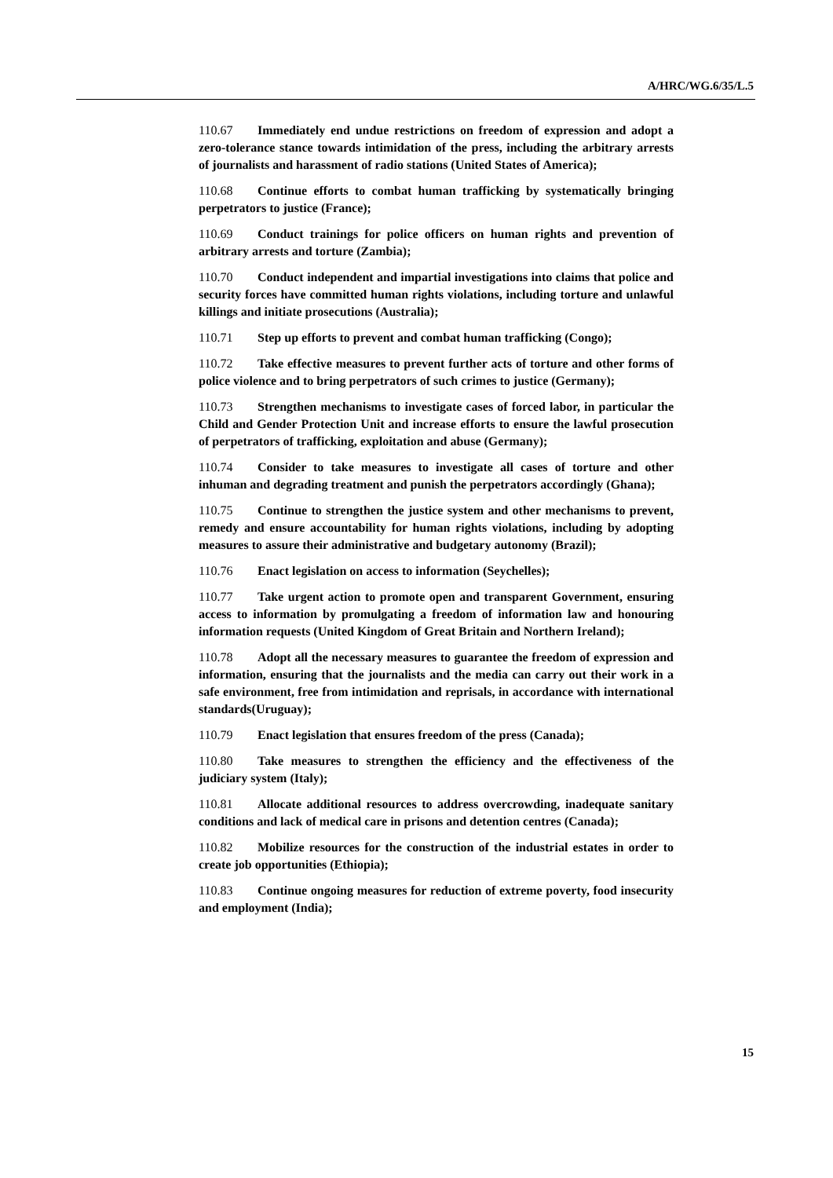A/HRC/WG.6/35/L.5
110.67 Immediately end undue restrictions on freedom of expression and adopt a zero-tolerance stance towards intimidation of the press, including the arbitrary arrests of journalists and harassment of radio stations (United States of America);
110.68 Continue efforts to combat human trafficking by systematically bringing perpetrators to justice (France);
110.69 Conduct trainings for police officers on human rights and prevention of arbitrary arrests and torture (Zambia);
110.70 Conduct independent and impartial investigations into claims that police and security forces have committed human rights violations, including torture and unlawful killings and initiate prosecutions (Australia);
110.71 Step up efforts to prevent and combat human trafficking (Congo);
110.72 Take effective measures to prevent further acts of torture and other forms of police violence and to bring perpetrators of such crimes to justice (Germany);
110.73 Strengthen mechanisms to investigate cases of forced labor, in particular the Child and Gender Protection Unit and increase efforts to ensure the lawful prosecution of perpetrators of trafficking, exploitation and abuse (Germany);
110.74 Consider to take measures to investigate all cases of torture and other inhuman and degrading treatment and punish the perpetrators accordingly (Ghana);
110.75 Continue to strengthen the justice system and other mechanisms to prevent, remedy and ensure accountability for human rights violations, including by adopting measures to assure their administrative and budgetary autonomy (Brazil);
110.76 Enact legislation on access to information (Seychelles);
110.77 Take urgent action to promote open and transparent Government, ensuring access to information by promulgating a freedom of information law and honouring information requests (United Kingdom of Great Britain and Northern Ireland);
110.78 Adopt all the necessary measures to guarantee the freedom of expression and information, ensuring that the journalists and the media can carry out their work in a safe environment, free from intimidation and reprisals, in accordance with international standards(Uruguay);
110.79 Enact legislation that ensures freedom of the press (Canada);
110.80 Take measures to strengthen the efficiency and the effectiveness of the judiciary system (Italy);
110.81 Allocate additional resources to address overcrowding, inadequate sanitary conditions and lack of medical care in prisons and detention centres (Canada);
110.82 Mobilize resources for the construction of the industrial estates in order to create job opportunities (Ethiopia);
110.83 Continue ongoing measures for reduction of extreme poverty, food insecurity and employment (India);
15